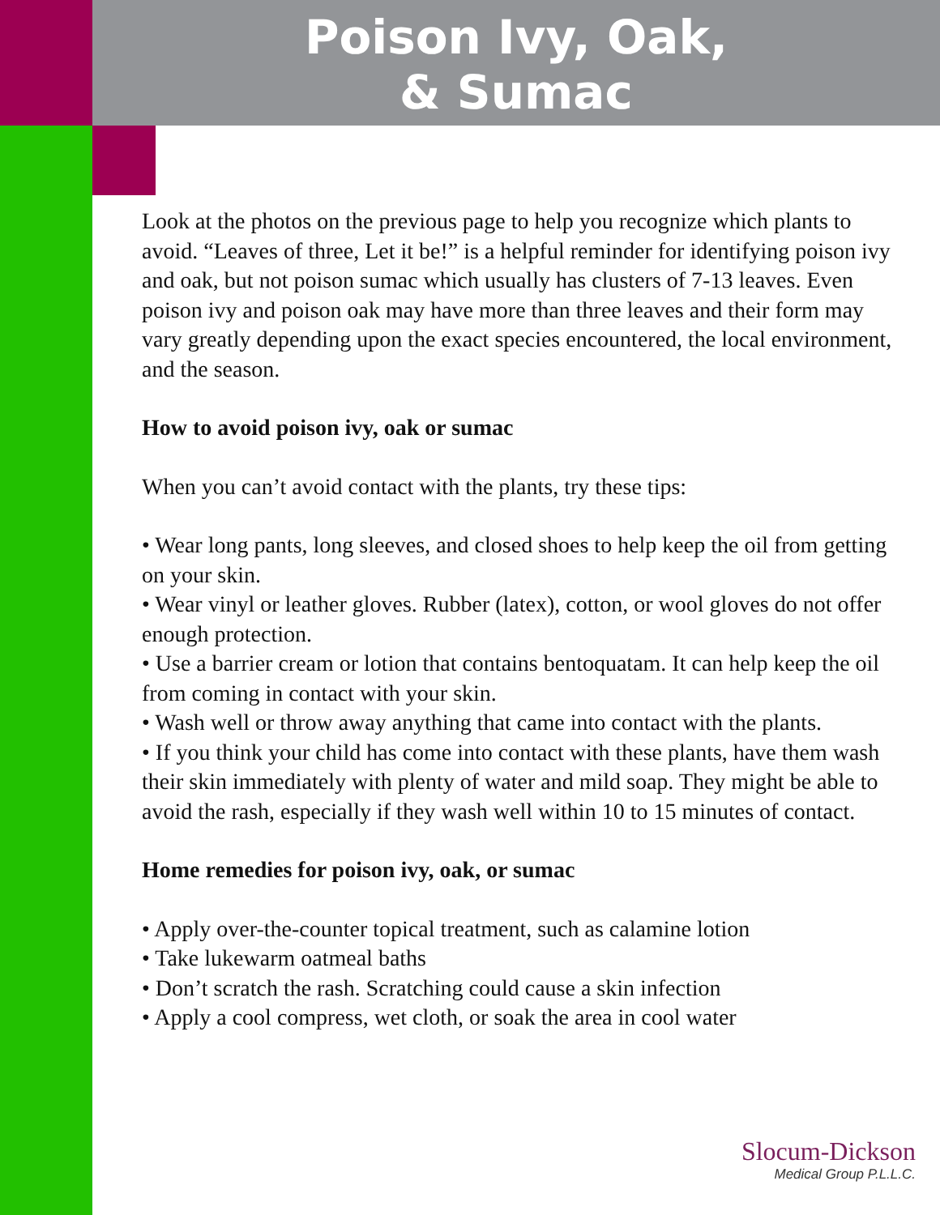Poison Ivy, Oak,
& Sumac
Look at the photos on the previous page to help you recognize which plants to avoid. “Leaves of three, Let it be!” is a helpful reminder for identifying poison ivy and oak, but not poison sumac which usually has clusters of 7-13 leaves. Even poison ivy and poison oak may have more than three leaves and their form may vary greatly depending upon the exact species encountered, the local environment, and the season.
How to avoid poison ivy, oak or sumac
When you can’t avoid contact with the plants, try these tips:
• Wear long pants, long sleeves, and closed shoes to help keep the oil from getting on your skin.
• Wear vinyl or leather gloves. Rubber (latex), cotton, or wool gloves do not offer enough protection.
• Use a barrier cream or lotion that contains bentoquatam. It can help keep the oil from coming in contact with your skin.
• Wash well or throw away anything that came into contact with the plants.
• If you think your child has come into contact with these plants, have them wash their skin immediately with plenty of water and mild soap. They might be able to avoid the rash, especially if they wash well within 10 to 15 minutes of contact.
Home remedies for poison ivy, oak, or sumac
• Apply over-the-counter topical treatment, such as calamine lotion
• Take lukewarm oatmeal baths
• Don’t scratch the rash. Scratching could cause a skin infection
• Apply a cool compress, wet cloth, or soak the area in cool water
Slocum-Dickson
Medical Group P.L.L.C.